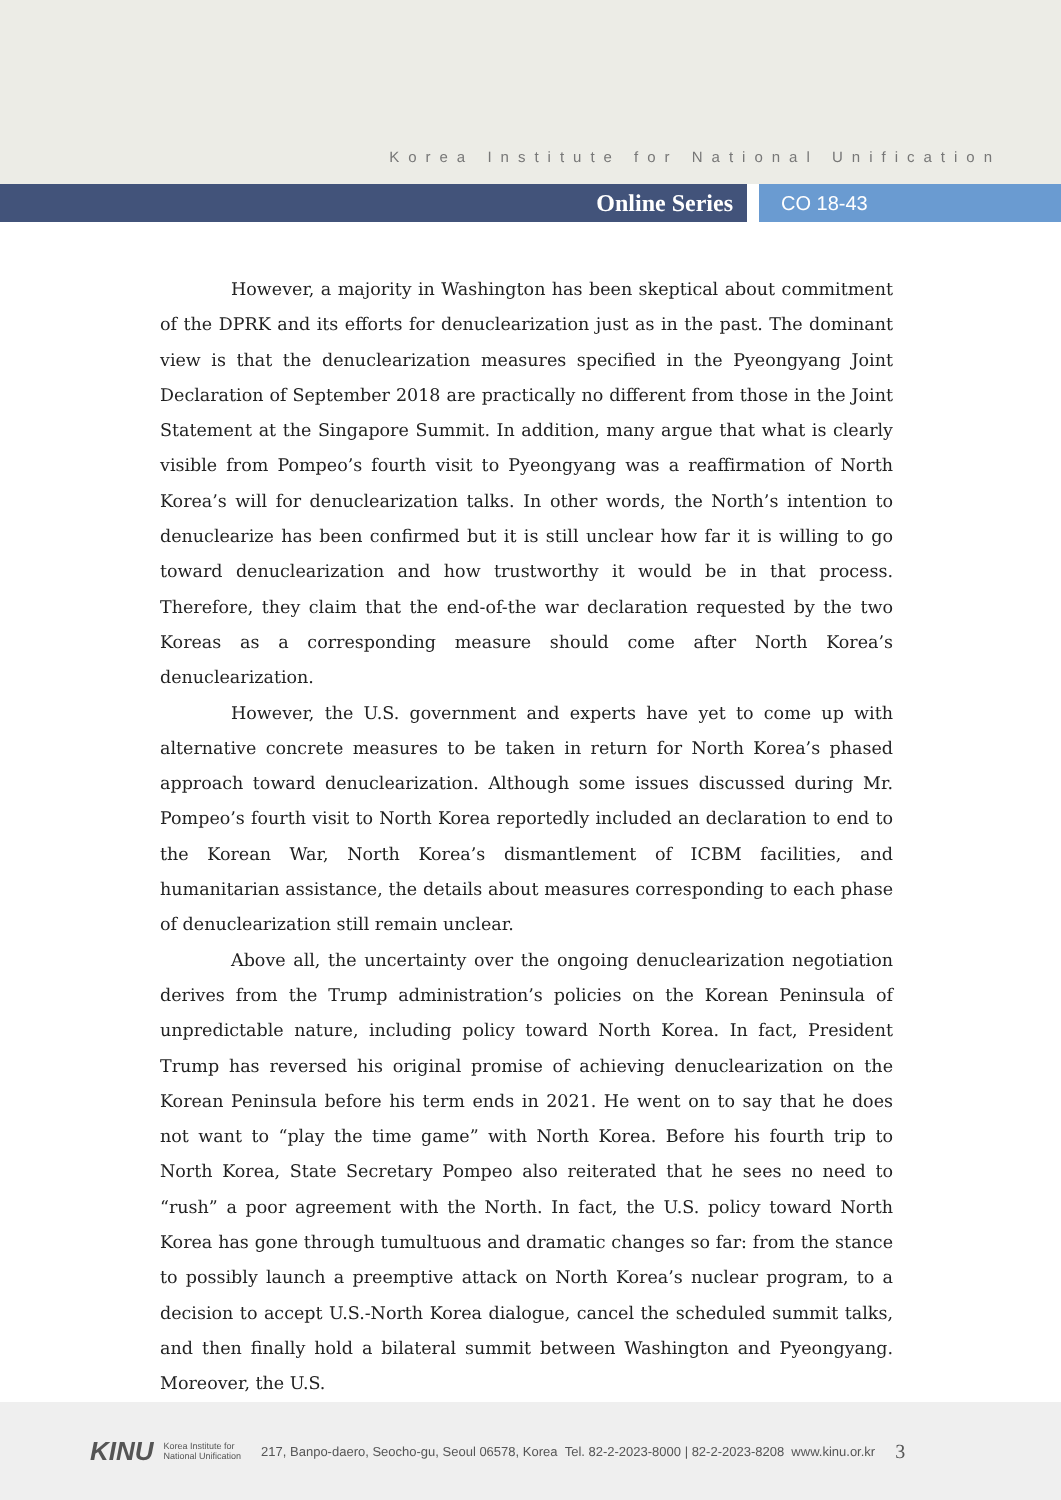Korea Institute for National Unification
Online Series
CO 18-43
However, a majority in Washington has been skeptical about commitment of the DPRK and its efforts for denuclearization just as in the past. The dominant view is that the denuclearization measures specified in the Pyeongyang Joint Declaration of September 2018 are practically no different from those in the Joint Statement at the Singapore Summit. In addition, many argue that what is clearly visible from Pompeo’s fourth visit to Pyeongyang was a reaffirmation of North Korea’s will for denuclearization talks. In other words, the North’s intention to denuclearize has been confirmed but it is still unclear how far it is willing to go toward denuclearization and how trustworthy it would be in that process. Therefore, they claim that the end-of-the war declaration requested by the two Koreas as a corresponding measure should come after North Korea’s denuclearization.
However, the U.S. government and experts have yet to come up with alternative concrete measures to be taken in return for North Korea’s phased approach toward denuclearization. Although some issues discussed during Mr. Pompeo’s fourth visit to North Korea reportedly included an declaration to end to the Korean War, North Korea’s dismantlement of ICBM facilities, and humanitarian assistance, the details about measures corresponding to each phase of denuclearization still remain unclear.
Above all, the uncertainty over the ongoing denuclearization negotiation derives from the Trump administration’s policies on the Korean Peninsula of unpredictable nature, including policy toward North Korea. In fact, President Trump has reversed his original promise of achieving denuclearization on the Korean Peninsula before his term ends in 2021. He went on to say that he does not want to “play the time game” with North Korea. Before his fourth trip to North Korea, State Secretary Pompeo also reiterated that he sees no need to “rush” a poor agreement with the North. In fact, the U.S. policy toward North Korea has gone through tumultuous and dramatic changes so far: from the stance to possibly launch a preemptive attack on North Korea’s nuclear program, to a decision to accept U.S.-North Korea dialogue, cancel the scheduled summit talks, and then finally hold a bilateral summit between Washington and Pyeongyang. Moreover, the U.S.
KINU Korea Institute for
National Unification 217, Banpo-daero, Seocho-gu, Seoul 06578, Korea Tel. 82-2-2023-8000 | 82-2-2023-8208 www.kinu.or.kr 3